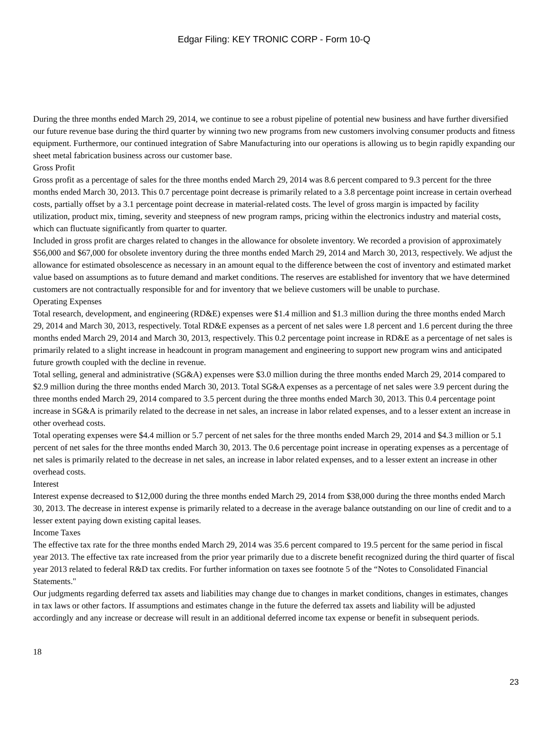Edgar Filing: KEY TRONIC CORP - Form 10-Q
During the three months ended March 29, 2014, we continue to see a robust pipeline of potential new business and have further diversified our future revenue base during the third quarter by winning two new programs from new customers involving consumer products and fitness equipment. Furthermore, our continued integration of Sabre Manufacturing into our operations is allowing us to begin rapidly expanding our sheet metal fabrication business across our customer base.
Gross Profit
Gross profit as a percentage of sales for the three months ended March 29, 2014 was 8.6 percent compared to 9.3 percent for the three months ended March 30, 2013. This 0.7 percentage point decrease is primarily related to a 3.8 percentage point increase in certain overhead costs, partially offset by a 3.1 percentage point decrease in material-related costs. The level of gross margin is impacted by facility utilization, product mix, timing, severity and steepness of new program ramps, pricing within the electronics industry and material costs, which can fluctuate significantly from quarter to quarter.
Included in gross profit are charges related to changes in the allowance for obsolete inventory. We recorded a provision of approximately $56,000 and $67,000 for obsolete inventory during the three months ended March 29, 2014 and March 30, 2013, respectively. We adjust the allowance for estimated obsolescence as necessary in an amount equal to the difference between the cost of inventory and estimated market value based on assumptions as to future demand and market conditions. The reserves are established for inventory that we have determined customers are not contractually responsible for and for inventory that we believe customers will be unable to purchase.
Operating Expenses
Total research, development, and engineering (RD&E) expenses were $1.4 million and $1.3 million during the three months ended March 29, 2014 and March 30, 2013, respectively. Total RD&E expenses as a percent of net sales were 1.8 percent and 1.6 percent during the three months ended March 29, 2014 and March 30, 2013, respectively. This 0.2 percentage point increase in RD&E as a percentage of net sales is primarily related to a slight increase in headcount in program management and engineering to support new program wins and anticipated future growth coupled with the decline in revenue.
Total selling, general and administrative (SG&A) expenses were $3.0 million during the three months ended March 29, 2014 compared to $2.9 million during the three months ended March 30, 2013. Total SG&A expenses as a percentage of net sales were 3.9 percent during the three months ended March 29, 2014 compared to 3.5 percent during the three months ended March 30, 2013. This 0.4 percentage point increase in SG&A is primarily related to the decrease in net sales, an increase in labor related expenses, and to a lesser extent an increase in other overhead costs.
Total operating expenses were $4.4 million or 5.7 percent of net sales for the three months ended March 29, 2014 and $4.3 million or 5.1 percent of net sales for the three months ended March 30, 2013. The 0.6 percentage point increase in operating expenses as a percentage of net sales is primarily related to the decrease in net sales, an increase in labor related expenses, and to a lesser extent an increase in other overhead costs.
Interest
Interest expense decreased to $12,000 during the three months ended March 29, 2014 from $38,000 during the three months ended March 30, 2013. The decrease in interest expense is primarily related to a decrease in the average balance outstanding on our line of credit and to a lesser extent paying down existing capital leases.
Income Taxes
The effective tax rate for the three months ended March 29, 2014 was 35.6 percent compared to 19.5 percent for the same period in fiscal year 2013. The effective tax rate increased from the prior year primarily due to a discrete benefit recognized during the third quarter of fiscal year 2013 related to federal R&D tax credits. For further information on taxes see footnote 5 of the “Notes to Consolidated Financial Statements."
Our judgments regarding deferred tax assets and liabilities may change due to changes in market conditions, changes in estimates, changes in tax laws or other factors. If assumptions and estimates change in the future the deferred tax assets and liability will be adjusted accordingly and any increase or decrease will result in an additional deferred income tax expense or benefit in subsequent periods.
18
23